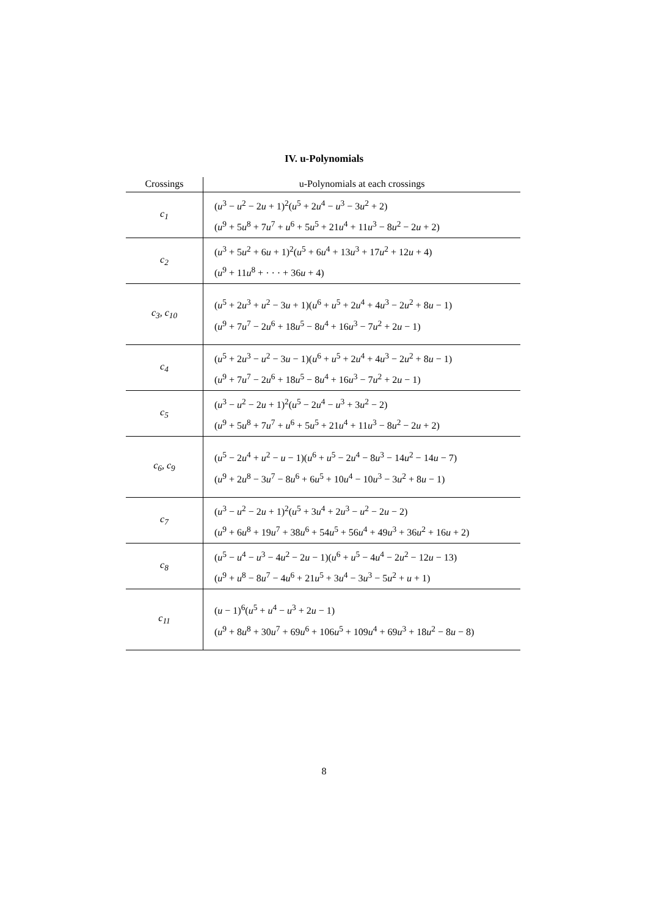IV. u-Polynomials
| Crossings | u-Polynomials at each crossings |
| --- | --- |
| c<sub>1</sub> | ( u<sup>3</sup> − u<sup>2</sup> − 2 u + 1)<sup>2</sup>( u<sup>5</sup> + 2 u<sup>4</sup> − u<sup>3</sup> − 3 u<sup>2</sup> + 2) ( u<sup>9</sup> + 5 u<sup>8</sup> + 7 u<sup>7</sup> + u<sup>6</sup> + 5 u<sup>5</sup> + 21 u<sup>4</sup> + 11 u<sup>3</sup> − 8 u<sup>2</sup> − 2 u + 2) |
| c<sub>2</sub> | ( u<sup>3</sup> + 5 u<sup>2</sup> + 6 u + 1)<sup>2</sup>( u<sup>5</sup> + 6 u<sup>4</sup> + 13 u<sup>3</sup> + 17 u<sup>2</sup> + 12 u + 4) ( u<sup>9</sup> + 11 u<sup>8</sup> + · · · + 36 u + 4) |
| c<sub>3</sub>, c<sub>10</sub> | ( u<sup>5</sup> + 2 u<sup>3</sup> + u<sup>2</sup> − 3 u + 1)( u<sup>6</sup> + u<sup>5</sup> + 2 u<sup>4</sup> + 4 u<sup>3</sup> − 2 u<sup>2</sup> + 8 u − 1) ( u<sup>9</sup> + 7 u<sup>7</sup> − 2 u<sup>6</sup> + 18 u<sup>5</sup> − 8 u<sup>4</sup> + 16 u<sup>3</sup> − 7 u<sup>2</sup> + 2 u − 1) |
| c<sub>4</sub> | ( u<sup>5</sup> + 2 u<sup>3</sup> − u<sup>2</sup> − 3 u − 1)( u<sup>6</sup> + u<sup>5</sup> + 2 u<sup>4</sup> + 4 u<sup>3</sup> − 2 u<sup>2</sup> + 8 u − 1) ( u<sup>9</sup> + 7 u<sup>7</sup> − 2 u<sup>6</sup> + 18 u<sup>5</sup> − 8 u<sup>4</sup> + 16 u<sup>3</sup> − 7 u<sup>2</sup> + 2 u − 1) |
| c<sub>5</sub> | ( u<sup>3</sup> − u<sup>2</sup> − 2 u + 1)<sup>2</sup>( u<sup>5</sup> − 2 u<sup>4</sup> − u<sup>3</sup> + 3 u<sup>2</sup> − 2) ( u<sup>9</sup> + 5 u<sup>8</sup> + 7 u<sup>7</sup> + u<sup>6</sup> + 5 u<sup>5</sup> + 21 u<sup>4</sup> + 11 u<sup>3</sup> − 8 u<sup>2</sup> − 2 u + 2) |
| c<sub>6</sub>, c<sub>9</sub> | ( u<sup>5</sup> − 2 u<sup>4</sup> + u<sup>2</sup> − u − 1)( u<sup>6</sup> + u<sup>5</sup> − 2 u<sup>4</sup> − 8 u<sup>3</sup> − 14 u<sup>2</sup> − 14 u − 7) ( u<sup>9</sup> + 2 u<sup>8</sup> − 3 u<sup>7</sup> − 8 u<sup>6</sup> + 6 u<sup>5</sup> + 10 u<sup>4</sup> − 10 u<sup>3</sup> − 3 u<sup>2</sup> + 8 u − 1) |
| c<sub>7</sub> | ( u<sup>3</sup> − u<sup>2</sup> − 2 u + 1)<sup>2</sup>( u<sup>5</sup> + 3 u<sup>4</sup> + 2 u<sup>3</sup> − u<sup>2</sup> − 2 u − 2) ( u<sup>9</sup> + 6 u<sup>8</sup> + 19 u<sup>7</sup> + 38 u<sup>6</sup> + 54 u<sup>5</sup> + 56 u<sup>4</sup> + 49 u<sup>3</sup> + 36 u<sup>2</sup> + 16 u + 2) |
| c<sub>8</sub> | ( u<sup>5</sup> − u<sup>4</sup> − u<sup>3</sup> − 4 u<sup>2</sup> − 2 u − 1)( u<sup>6</sup> + u<sup>5</sup> − 4 u<sup>4</sup> − 2 u<sup>2</sup> − 12 u − 13) ( u<sup>9</sup> + u<sup>8</sup> − 8 u<sup>7</sup> − 4 u<sup>6</sup> + 21 u<sup>5</sup> + 3 u<sup>4</sup> − 3 u<sup>3</sup> − 5 u<sup>2</sup> + u + 1) |
| c<sub>11</sub> | ( u − 1)<sup>6</sup>( u<sup>5</sup> + u<sup>4</sup> − u<sup>3</sup> + 2 u − 1) ( u<sup>9</sup> + 8 u<sup>8</sup> + 30 u<sup>7</sup> + 69 u<sup>6</sup> + 106 u<sup>5</sup> + 109 u<sup>4</sup> + 69 u<sup>3</sup> + 18 u<sup>2</sup> − 8 u − 8) |
8